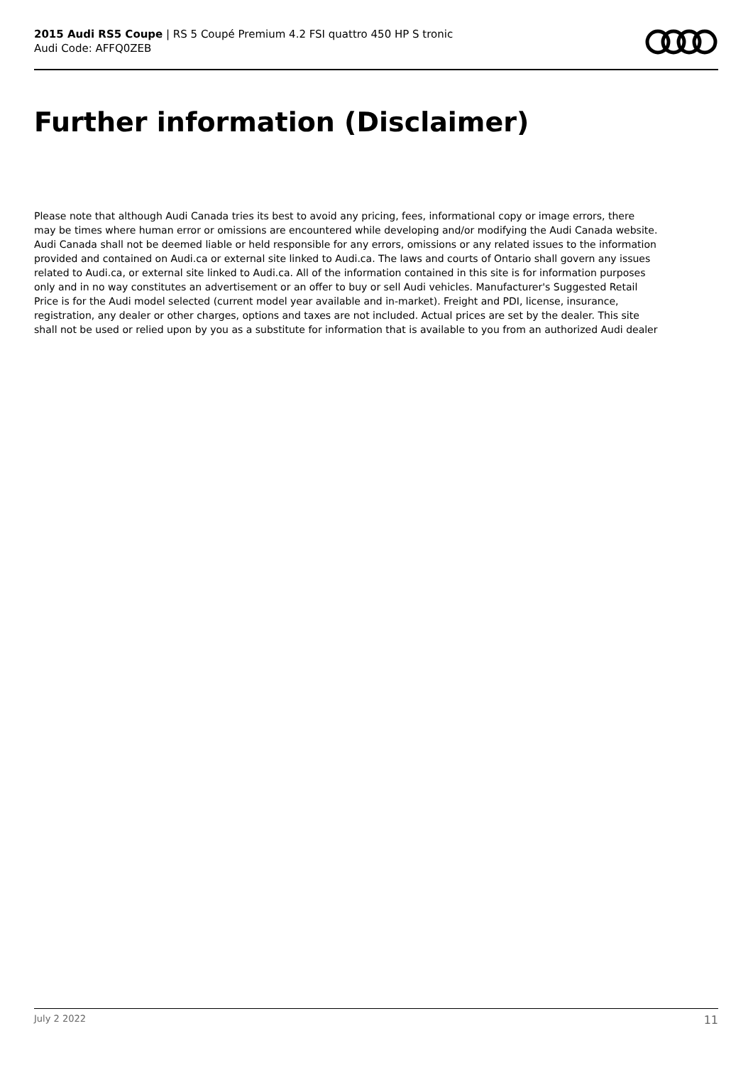2015 Audi RS5 Coupe | RS 5 Coupé Premium 4.2 FSI quattro 450 HP S tronic
Audi Code: AFFQ0ZEB
Further information (Disclaimer)
Please note that although Audi Canada tries its best to avoid any pricing, fees, informational copy or image errors, there may be times where human error or omissions are encountered while developing and/or modifying the Audi Canada website. Audi Canada shall not be deemed liable or held responsible for any errors, omissions or any related issues to the information provided and contained on Audi.ca or external site linked to Audi.ca. The laws and courts of Ontario shall govern any issues related to Audi.ca, or external site linked to Audi.ca. All of the information contained in this site is for information purposes only and in no way constitutes an advertisement or an offer to buy or sell Audi vehicles. Manufacturer's Suggested Retail Price is for the Audi model selected (current model year available and in-market). Freight and PDI, license, insurance, registration, any dealer or other charges, options and taxes are not included. Actual prices are set by the dealer. This site shall not be used or relied upon by you as a substitute for information that is available to you from an authorized Audi dealer
July 2 2022 11